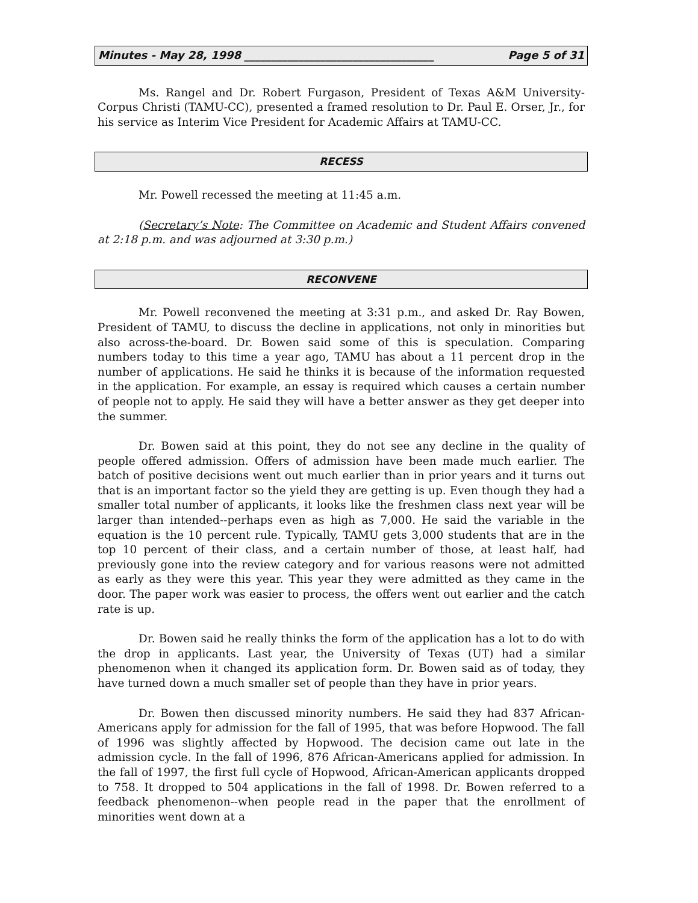Minutes - May 28, 1998 ___________________________________ Page 5 of 31
Ms. Rangel and Dr. Robert Furgason, President of Texas A&M University-Corpus Christi (TAMU-CC), presented a framed resolution to Dr. Paul E. Orser, Jr., for his service as Interim Vice President for Academic Affairs at TAMU-CC.
RECESS
Mr. Powell recessed the meeting at 11:45 a.m.
(Secretary’s Note: The Committee on Academic and Student Affairs convened at 2:18 p.m. and was adjourned at 3:30 p.m.)
RECONVENE
Mr. Powell reconvened the meeting at 3:31 p.m., and asked Dr. Ray Bowen, President of TAMU, to discuss the decline in applications, not only in minorities but also across-the-board. Dr. Bowen said some of this is speculation. Comparing numbers today to this time a year ago, TAMU has about a 11 percent drop in the number of applications. He said he thinks it is because of the information requested in the application. For example, an essay is required which causes a certain number of people not to apply. He said they will have a better answer as they get deeper into the summer.
Dr. Bowen said at this point, they do not see any decline in the quality of people offered admission. Offers of admission have been made much earlier. The batch of positive decisions went out much earlier than in prior years and it turns out that is an important factor so the yield they are getting is up. Even though they had a smaller total number of applicants, it looks like the freshmen class next year will be larger than intended--perhaps even as high as 7,000. He said the variable in the equation is the 10 percent rule. Typically, TAMU gets 3,000 students that are in the top 10 percent of their class, and a certain number of those, at least half, had previously gone into the review category and for various reasons were not admitted as early as they were this year. This year they were admitted as they came in the door. The paper work was easier to process, the offers went out earlier and the catch rate is up.
Dr. Bowen said he really thinks the form of the application has a lot to do with the drop in applicants. Last year, the University of Texas (UT) had a similar phenomenon when it changed its application form. Dr. Bowen said as of today, they have turned down a much smaller set of people than they have in prior years.
Dr. Bowen then discussed minority numbers. He said they had 837 African-Americans apply for admission for the fall of 1995, that was before Hopwood. The fall of 1996 was slightly affected by Hopwood. The decision came out late in the admission cycle. In the fall of 1996, 876 African-Americans applied for admission. In the fall of 1997, the first full cycle of Hopwood, African-American applicants dropped to 758. It dropped to 504 applications in the fall of 1998. Dr. Bowen referred to a feedback phenomenon--when people read in the paper that the enrollment of minorities went down at a